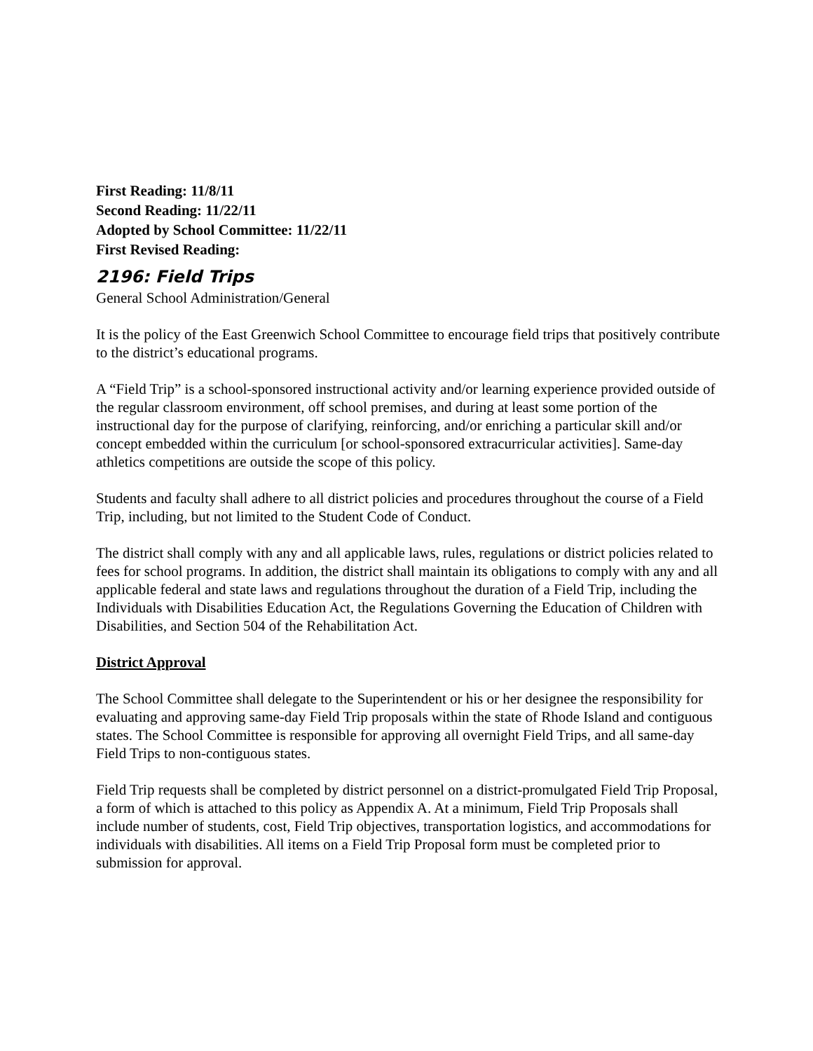First Reading: 11/8/11
Second Reading: 11/22/11
Adopted by School Committee: 11/22/11
First Revised Reading:
2196: Field Trips
General School Administration/General
It is the policy of the East Greenwich School Committee to encourage field trips that positively contribute to the district’s educational programs.
A “Field Trip” is a school-sponsored instructional activity and/or learning experience provided outside of the regular classroom environment, off school premises, and during at least some portion of the instructional day for the purpose of clarifying, reinforcing, and/or enriching a particular skill and/or concept embedded within the curriculum [or school-sponsored extracurricular activities]. Same-day athletics competitions are outside the scope of this policy.
Students and faculty shall adhere to all district policies and procedures throughout the course of a Field Trip, including, but not limited to the Student Code of Conduct.
The district shall comply with any and all applicable laws, rules, regulations or district policies related to fees for school programs. In addition, the district shall maintain its obligations to comply with any and all applicable federal and state laws and regulations throughout the duration of a Field Trip, including the Individuals with Disabilities Education Act, the Regulations Governing the Education of Children with Disabilities, and Section 504 of the Rehabilitation Act.
District Approval
The School Committee shall delegate to the Superintendent or his or her designee the responsibility for evaluating and approving same-day Field Trip proposals within the state of Rhode Island and contiguous states. The School Committee is responsible for approving all overnight Field Trips, and all same-day Field Trips to non-contiguous states.
Field Trip requests shall be completed by district personnel on a district-promulgated Field Trip Proposal, a form of which is attached to this policy as Appendix A. At a minimum, Field Trip Proposals shall include number of students, cost, Field Trip objectives, transportation logistics, and accommodations for individuals with disabilities. All items on a Field Trip Proposal form must be completed prior to submission for approval.